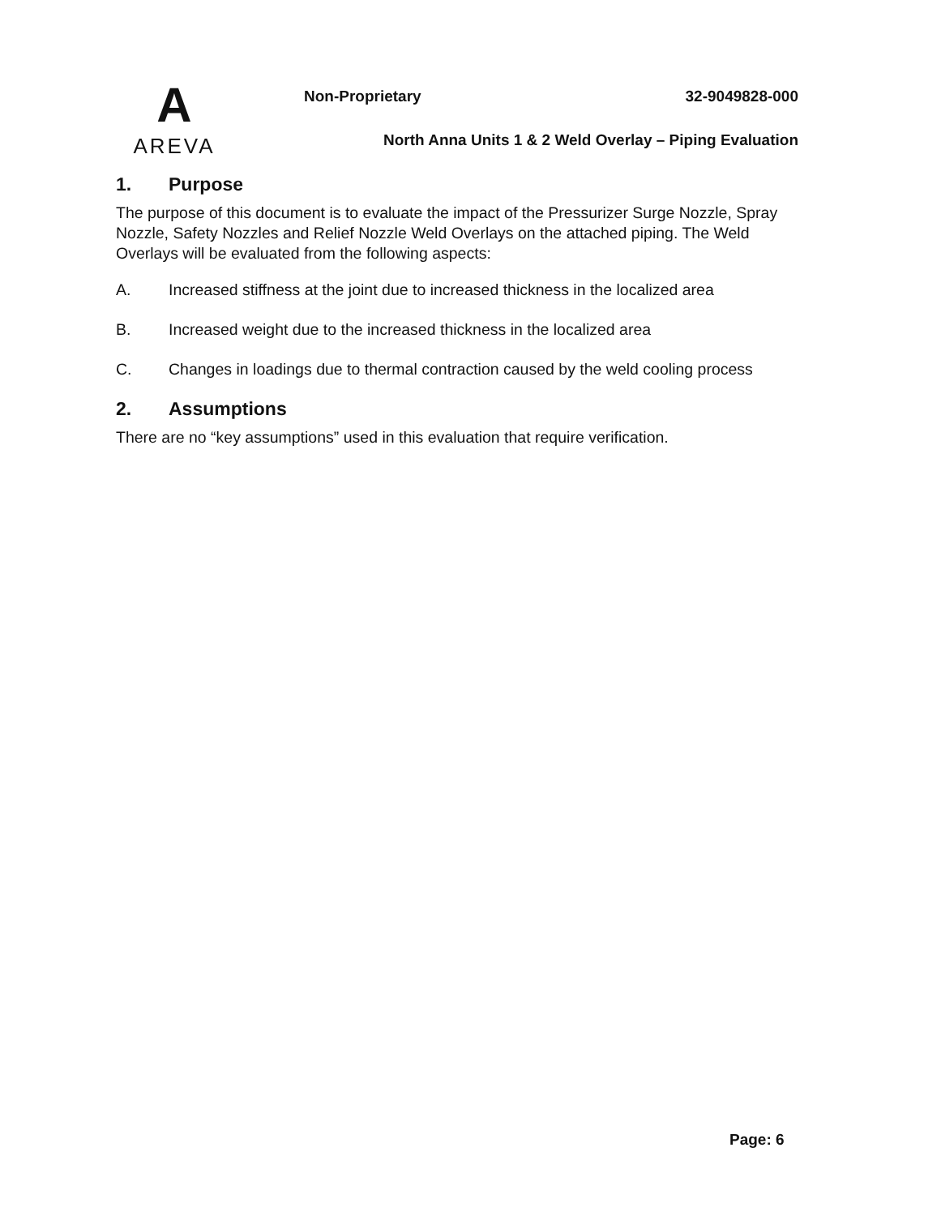A
AREVA
Non-Proprietary 32-9049828-000
North Anna Units 1 & 2 Weld Overlay – Piping Evaluation
1. Purpose
The purpose of this document is to evaluate the impact of the Pressurizer Surge Nozzle, Spray Nozzle, Safety Nozzles and Relief Nozzle Weld Overlays on the attached piping. The Weld Overlays will be evaluated from the following aspects:
A. Increased stiffness at the joint due to increased thickness in the localized area
B. Increased weight due to the increased thickness in the localized area
C. Changes in loadings due to thermal contraction caused by the weld cooling process
2. Assumptions
There are no “key assumptions” used in this evaluation that require verification.
Page: 6